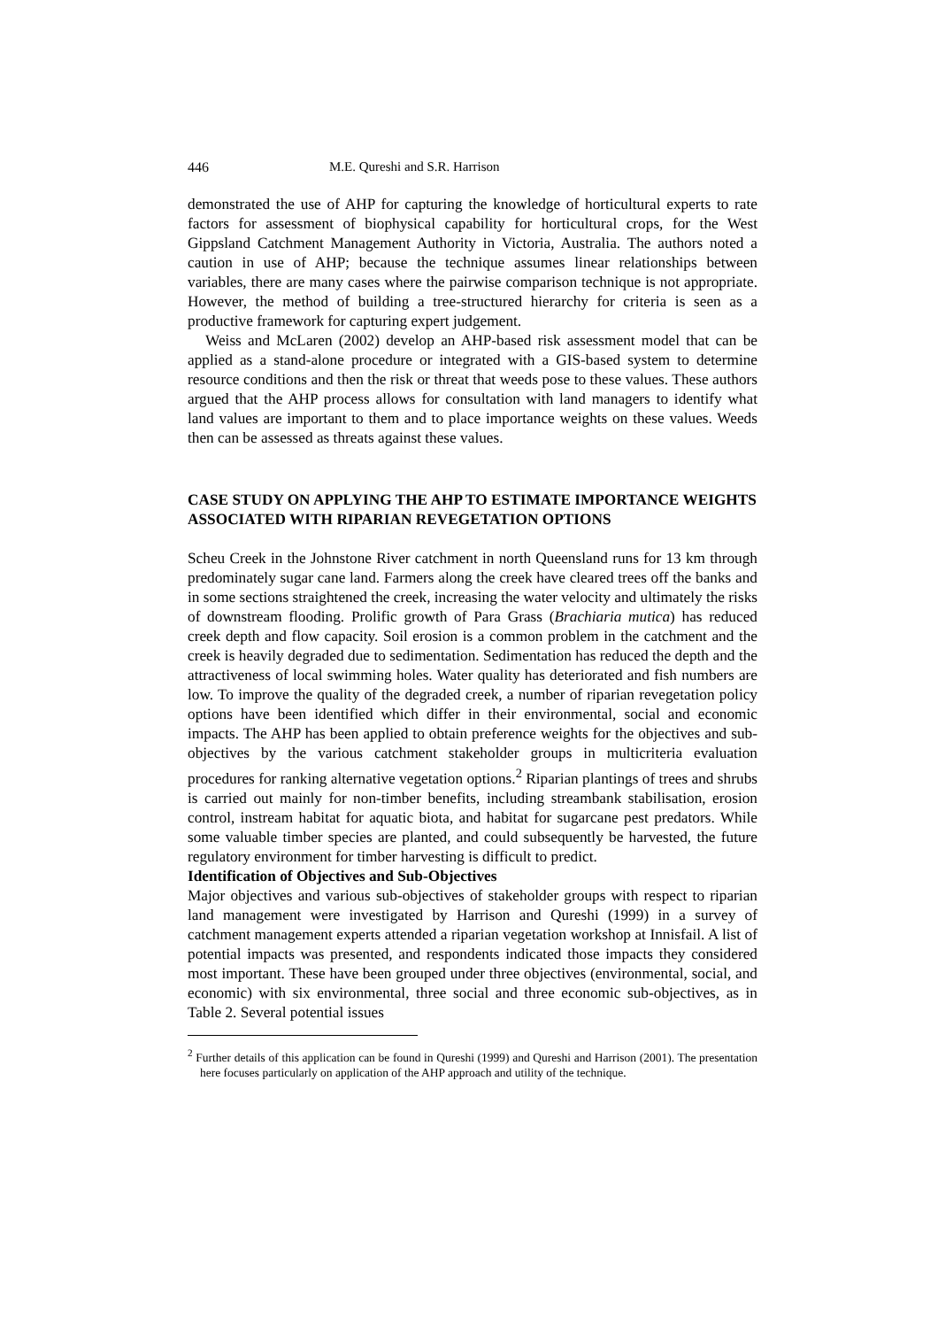446 M.E. Qureshi and S.R. Harrison
demonstrated the use of AHP for capturing the knowledge of horticultural experts to rate factors for assessment of biophysical capability for horticultural crops, for the West Gippsland Catchment Management Authority in Victoria, Australia. The authors noted a caution in use of AHP; because the technique assumes linear relationships between variables, there are many cases where the pairwise comparison technique is not appropriate. However, the method of building a tree-structured hierarchy for criteria is seen as a productive framework for capturing expert judgement.
Weiss and McLaren (2002) develop an AHP-based risk assessment model that can be applied as a stand-alone procedure or integrated with a GIS-based system to determine resource conditions and then the risk or threat that weeds pose to these values. These authors argued that the AHP process allows for consultation with land managers to identify what land values are important to them and to place importance weights on these values. Weeds then can be assessed as threats against these values.
CASE STUDY ON APPLYING THE AHP TO ESTIMATE IMPORTANCE WEIGHTS ASSOCIATED WITH RIPARIAN REVEGETATION OPTIONS
Scheu Creek in the Johnstone River catchment in north Queensland runs for 13 km through predominately sugar cane land. Farmers along the creek have cleared trees off the banks and in some sections straightened the creek, increasing the water velocity and ultimately the risks of downstream flooding. Prolific growth of Para Grass (Brachiaria mutica) has reduced creek depth and flow capacity. Soil erosion is a common problem in the catchment and the creek is heavily degraded due to sedimentation. Sedimentation has reduced the depth and the attractiveness of local swimming holes. Water quality has deteriorated and fish numbers are low. To improve the quality of the degraded creek, a number of riparian revegetation policy options have been identified which differ in their environmental, social and economic impacts. The AHP has been applied to obtain preference weights for the objectives and sub-objectives by the various catchment stakeholder groups in multicriteria evaluation procedures for ranking alternative vegetation options.<sup>2</sup> Riparian plantings of trees and shrubs is carried out mainly for non-timber benefits, including streambank stabilisation, erosion control, instream habitat for aquatic biota, and habitat for sugarcane pest predators. While some valuable timber species are planted, and could subsequently be harvested, the future regulatory environment for timber harvesting is difficult to predict.
Identification of Objectives and Sub-Objectives
Major objectives and various sub-objectives of stakeholder groups with respect to riparian land management were investigated by Harrison and Qureshi (1999) in a survey of catchment management experts attended a riparian vegetation workshop at Innisfail. A list of potential impacts was presented, and respondents indicated those impacts they considered most important. These have been grouped under three objectives (environmental, social, and economic) with six environmental, three social and three economic sub-objectives, as in Table 2. Several potential issues
<sup>2</sup> Further details of this application can be found in Qureshi (1999) and Qureshi and Harrison (2001). The presentation here focuses particularly on application of the AHP approach and utility of the technique.